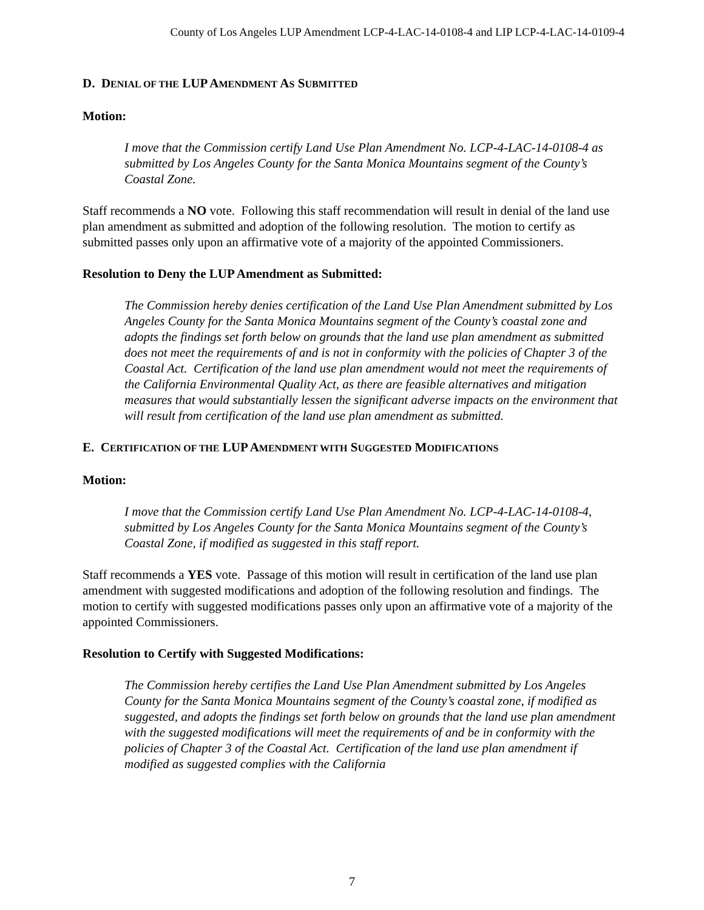County of Los Angeles LUP Amendment LCP-4-LAC-14-0108-4 and LIP LCP-4-LAC-14-0109-4
D. DENIAL OF THE LUP AMENDMENT AS SUBMITTED
Motion:
I move that the Commission certify Land Use Plan Amendment No. LCP-4-LAC-14-0108-4 as submitted by Los Angeles County for the Santa Monica Mountains segment of the County’s Coastal Zone.
Staff recommends a NO vote. Following this staff recommendation will result in denial of the land use plan amendment as submitted and adoption of the following resolution. The motion to certify as submitted passes only upon an affirmative vote of a majority of the appointed Commissioners.
Resolution to Deny the LUP Amendment as Submitted:
The Commission hereby denies certification of the Land Use Plan Amendment submitted by Los Angeles County for the Santa Monica Mountains segment of the County’s coastal zone and adopts the findings set forth below on grounds that the land use plan amendment as submitted does not meet the requirements of and is not in conformity with the policies of Chapter 3 of the Coastal Act. Certification of the land use plan amendment would not meet the requirements of the California Environmental Quality Act, as there are feasible alternatives and mitigation measures that would substantially lessen the significant adverse impacts on the environment that will result from certification of the land use plan amendment as submitted.
E. CERTIFICATION OF THE LUP AMENDMENT WITH SUGGESTED MODIFICATIONS
Motion:
I move that the Commission certify Land Use Plan Amendment No. LCP-4-LAC-14-0108-4, submitted by Los Angeles County for the Santa Monica Mountains segment of the County’s Coastal Zone, if modified as suggested in this staff report.
Staff recommends a YES vote. Passage of this motion will result in certification of the land use plan amendment with suggested modifications and adoption of the following resolution and findings. The motion to certify with suggested modifications passes only upon an affirmative vote of a majority of the appointed Commissioners.
Resolution to Certify with Suggested Modifications:
The Commission hereby certifies the Land Use Plan Amendment submitted by Los Angeles County for the Santa Monica Mountains segment of the County’s coastal zone, if modified as suggested, and adopts the findings set forth below on grounds that the land use plan amendment with the suggested modifications will meet the requirements of and be in conformity with the policies of Chapter 3 of the Coastal Act. Certification of the land use plan amendment if modified as suggested complies with the California
7